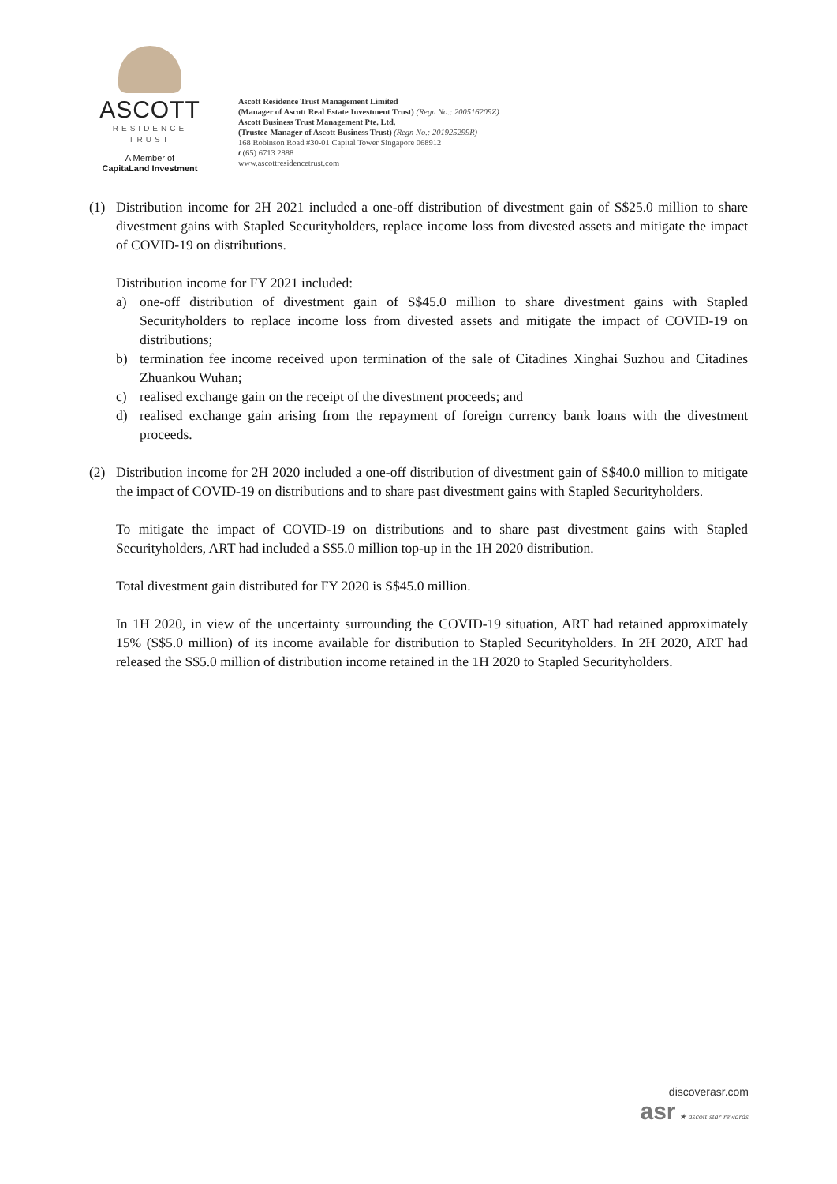ASCOTT
RESIDENCE
TRUST
A Member of
CapitaLand Investment
Ascott Residence Trust Management Limited
(Manager of Ascott Real Estate Investment Trust) (Regn No.: 200516209Z)
Ascott Business Trust Management Pte. Ltd.
(Trustee-Manager of Ascott Business Trust) (Regn No.: 201925299R)
168 Robinson Road #30-01 Capital Tower Singapore 068912
t (65) 6713 2888
www.ascottresidencetrust.com
(1) Distribution income for 2H 2021 included a one-off distribution of divestment gain of S$25.0 million to share divestment gains with Stapled Securityholders, replace income loss from divested assets and mitigate the impact of COVID-19 on distributions.
Distribution income for FY 2021 included:
a) one-off distribution of divestment gain of S$45.0 million to share divestment gains with Stapled Securityholders to replace income loss from divested assets and mitigate the impact of COVID-19 on distributions;
b) termination fee income received upon termination of the sale of Citadines Xinghai Suzhou and Citadines Zhuankou Wuhan;
c) realised exchange gain on the receipt of the divestment proceeds; and
d) realised exchange gain arising from the repayment of foreign currency bank loans with the divestment proceeds.
(2) Distribution income for 2H 2020 included a one-off distribution of divestment gain of S$40.0 million to mitigate the impact of COVID-19 on distributions and to share past divestment gains with Stapled Securityholders.
To mitigate the impact of COVID-19 on distributions and to share past divestment gains with Stapled Securityholders, ART had included a S$5.0 million top-up in the 1H 2020 distribution.
Total divestment gain distributed for FY 2020 is S$45.0 million.
In 1H 2020, in view of the uncertainty surrounding the COVID-19 situation, ART had retained approximately 15% (S$5.0 million) of its income available for distribution to Stapled Securityholders. In 2H 2020, ART had released the S$5.0 million of distribution income retained in the 1H 2020 to Stapled Securityholders.
discoverasr.com
asr ★ ascott star rewards